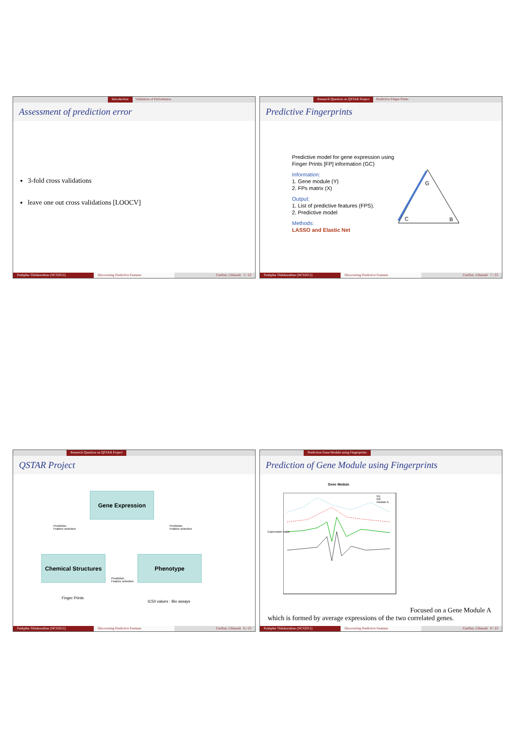Introduction Validation of Performance
Assessment of prediction error
3-fold cross validations
leave one out cross validations [LOOCV]
Pushpike Thilakarathne (NCS2012) Discovering Predictive Features CenStat, UHasselt 5 / 23
Research Question on QSTAR Project
Predictive Finger Prints
Predictive Fingerprints
Predictive model for gene expression using
Finger Prints [FP] information (GC)
Information:
1. Gene module (Y)
2. FPs matrix (X)
Output:
1. List of predictive features (FPS).
2. Predictive model
Methods:
LASSO and Elastic Net
G
C B
Pushpike Thilakarathne (NCS2012) Discovering Predictive Features CenStat, UHasselt 7 / 23
Research Question on QSTAR Project
QSTAR Project
Gene Expression
Chemical Structures
Phenotype
Prediction
Feature selection
Prediction
Feature selection
Prediction
Feature selection
Finger Prints
IC50 values : Bio assays
Pushpike Thilakarathne (NCS2012) Discovering Predictive Features CenStat, UHasselt 6 / 23
Prediction Gene Module using Fingerprints
Prediction of Gene Module using Fingerprints
Gene Module
G1
G2
module A
Expression value
Focused on a Gene Module A
which is formed by average expressions of the two correlated genes.
Pushpike Thilakarathne (NCS2012) Discovering Predictive Features CenStat, UHasselt 8 / 23